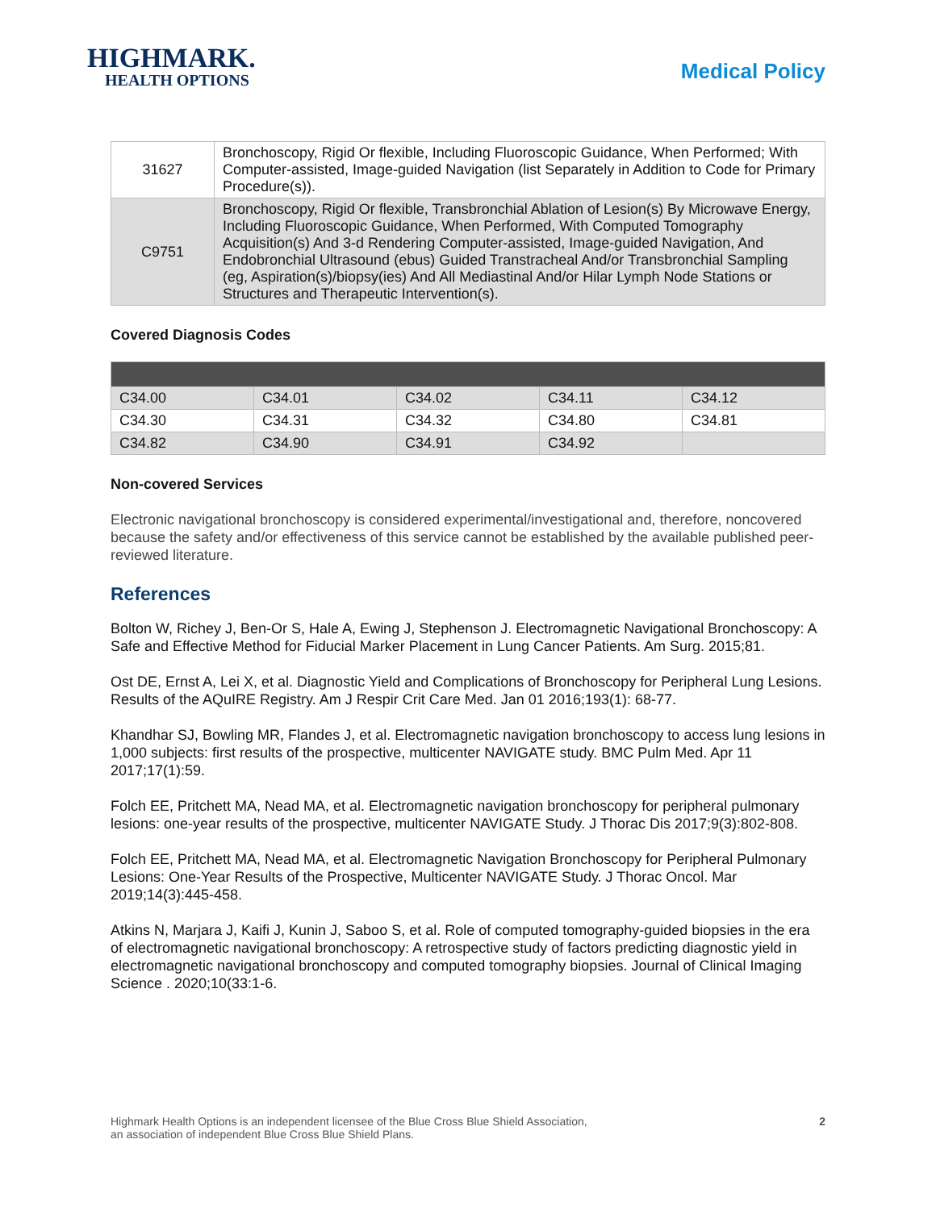HIGHMARK.
HEALTH OPTIONS
Medical Policy
| 31627 | Bronchoscopy, Rigid Or flexible, Including Fluoroscopic Guidance, When Performed; With Computer-assisted, Image-guided Navigation (list Separately in Addition to Code for Primary Procedure(s)). |
| C9751 | Bronchoscopy, Rigid Or flexible, Transbronchial Ablation of Lesion(s) By Microwave Energy, Including Fluoroscopic Guidance, When Performed, With Computed Tomography Acquisition(s) And 3-d Rendering Computer-assisted, Image-guided Navigation, And Endobronchial Ultrasound (ebus) Guided Transtracheal And/or Transbronchial Sampling (eg, Aspiration(s)/biopsy(ies) And All Mediastinal And/or Hilar Lymph Node Stations or Structures and Therapeutic Intervention(s). |
Covered Diagnosis Codes
| C34.00 | C34.01 | C34.02 | C34.11 | C34.12 |
| C34.30 | C34.31 | C34.32 | C34.80 | C34.81 |
| C34.82 | C34.90 | C34.91 | C34.92 | |
Non-covered Services
Electronic navigational bronchoscopy is considered experimental/investigational and, therefore, noncovered because the safety and/or effectiveness of this service cannot be established by the available published peer-reviewed literature.
References
Bolton W, Richey J, Ben-Or S, Hale A, Ewing J, Stephenson J. Electromagnetic Navigational Bronchoscopy: A Safe and Effective Method for Fiducial Marker Placement in Lung Cancer Patients. Am Surg. 2015;81.
Ost DE, Ernst A, Lei X, et al. Diagnostic Yield and Complications of Bronchoscopy for Peripheral Lung Lesions. Results of the AQuIRE Registry. Am J Respir Crit Care Med. Jan 01 2016;193(1): 68-77.
Khandhar SJ, Bowling MR, Flandes J, et al. Electromagnetic navigation bronchoscopy to access lung lesions in 1,000 subjects: first results of the prospective, multicenter NAVIGATE study. BMC Pulm Med. Apr 11 2017;17(1):59.
Folch EE, Pritchett MA, Nead MA, et al. Electromagnetic navigation bronchoscopy for peripheral pulmonary lesions: one-year results of the prospective, multicenter NAVIGATE Study. J Thorac Dis 2017;9(3):802-808.
Folch EE, Pritchett MA, Nead MA, et al. Electromagnetic Navigation Bronchoscopy for Peripheral Pulmonary Lesions: One-Year Results of the Prospective, Multicenter NAVIGATE Study. J Thorac Oncol. Mar 2019;14(3):445-458.
Atkins N, Marjara J, Kaifi J, Kunin J, Saboo S, et al. Role of computed tomography-guided biopsies in the era of electromagnetic navigational bronchoscopy: A retrospective study of factors predicting diagnostic yield in electromagnetic navigational bronchoscopy and computed tomography biopsies. Journal of Clinical Imaging Science . 2020;10(33:1-6.
Highmark Health Options is an independent licensee of the Blue Cross Blue Shield Association,
an association of independent Blue Cross Blue Shield Plans.
2